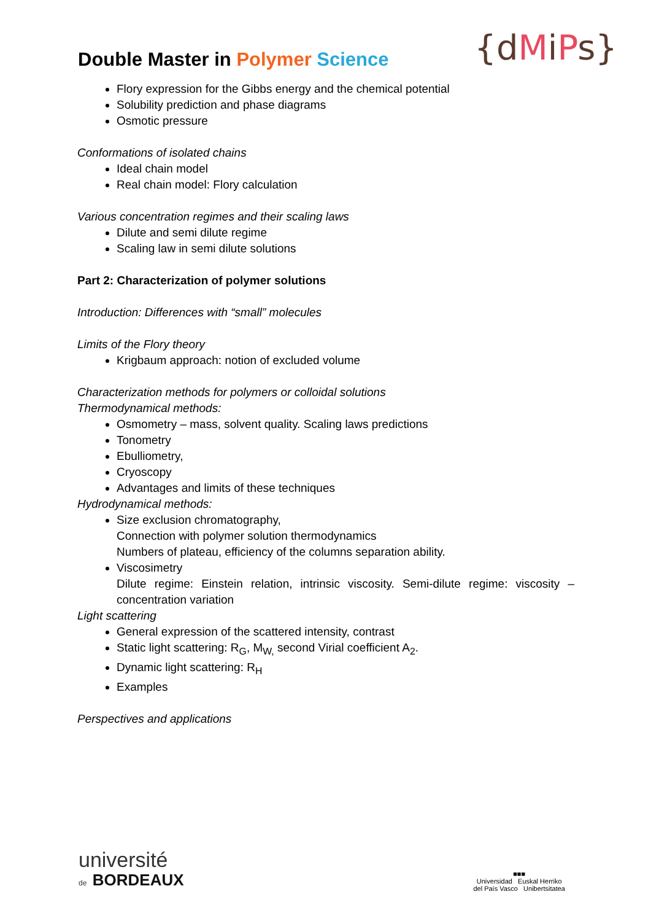Double Master in Polymer Science
{dMiPs}
Flory expression for the Gibbs energy and the chemical potential
Solubility prediction and phase diagrams
Osmotic pressure
Conformations of isolated chains
Ideal chain model
Real chain model: Flory calculation
Various concentration regimes and their scaling laws
Dilute and semi dilute regime
Scaling law in semi dilute solutions
Part 2: Characterization of polymer solutions
Introduction: Differences with “small” molecules
Limits of the Flory theory
Krigbaum approach: notion of excluded volume
Characterization methods for polymers or colloidal solutions
Thermodynamical methods:
Osmometry – mass, solvent quality. Scaling laws predictions
Tonometry
Ebulliometry,
Cryoscopy
Advantages and limits of these techniques
Hydrodynamical methods:
Size exclusion chromatography,
Connection with polymer solution thermodynamics
Numbers of plateau, efficiency of the columns separation ability.
Viscosimetry
Dilute regime: Einstein relation, intrinsic viscosity. Semi-dilute regime: viscosity – concentration variation
Light scattering
General expression of the scattered intensity, contrast
Static light scattering: R<sub>G</sub>, M<sub>W,</sub> second Virial coefficient A<sub>2</sub>.
Dynamic light scattering: R<sub>H</sub>
Examples
Perspectives and applications
université
de BORDEAUX
■■■
Universidad Euskal Herriko
del País Vasco Unibertsitatea